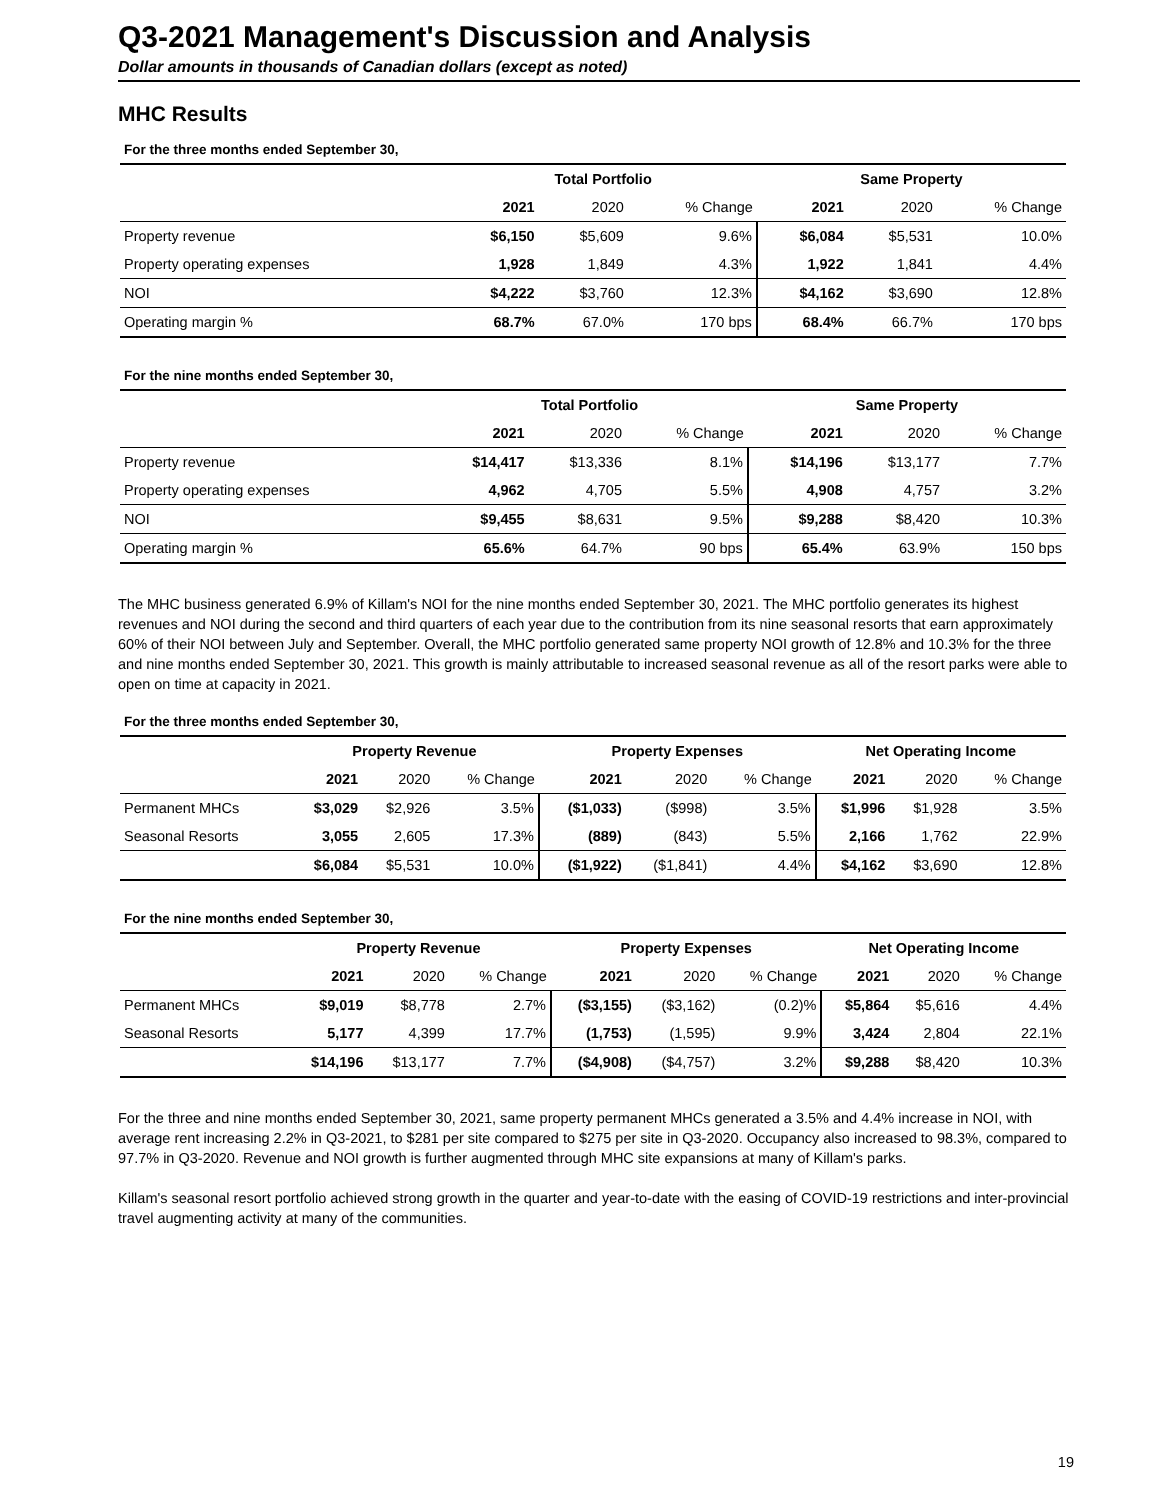Q3-2021 Management's Discussion and Analysis
Dollar amounts in thousands of Canadian dollars (except as noted)
MHC Results
For the three months ended September 30,
| | Total Portfolio | | | Same Property | | |
| | 2021 | 2020 | % Change | 2021 | 2020 | % Change |
| Property revenue | $6,150 | $5,609 | 9.6% | $6,084 | $5,531 | 10.0% |
| Property operating expenses | 1,928 | 1,849 | 4.3% | 1,922 | 1,841 | 4.4% |
| NOI | $4,222 | $3,760 | 12.3% | $4,162 | $3,690 | 12.8% |
| Operating margin % | 68.7% | 67.0% | 170 bps | 68.4% | 66.7% | 170 bps |
For the nine months ended September 30,
| | Total Portfolio | | | Same Property | | |
| | 2021 | 2020 | % Change | 2021 | 2020 | % Change |
| Property revenue | $14,417 | $13,336 | 8.1% | $14,196 | $13,177 | 7.7% |
| Property operating expenses | 4,962 | 4,705 | 5.5% | 4,908 | 4,757 | 3.2% |
| NOI | $9,455 | $8,631 | 9.5% | $9,288 | $8,420 | 10.3% |
| Operating margin % | 65.6% | 64.7% | 90 bps | 65.4% | 63.9% | 150 bps |
The MHC business generated 6.9% of Killam's NOI for the nine months ended September 30, 2021. The MHC portfolio generates its highest revenues and NOI during the second and third quarters of each year due to the contribution from its nine seasonal resorts that earn approximately 60% of their NOI between July and September. Overall, the MHC portfolio generated same property NOI growth of 12.8% and 10.3% for the three and nine months ended September 30, 2021. This growth is mainly attributable to increased seasonal revenue as all of the resort parks were able to open on time at capacity in 2021.
For the three months ended September 30,
| | Property Revenue | | | Property Expenses | | | Net Operating Income | | |
| | 2021 | 2020 | % Change | 2021 | 2020 | % Change | 2021 | 2020 | % Change |
| Permanent MHCs | $3,029 | $2,926 | 3.5% | ($1,033) | ($998) | 3.5% | $1,996 | $1,928 | 3.5% |
| Seasonal Resorts | 3,055 | 2,605 | 17.3% | (889) | (843) | 5.5% | 2,166 | 1,762 | 22.9% |
| | $6,084 | $5,531 | 10.0% | ($1,922) | ($1,841) | 4.4% | $4,162 | $3,690 | 12.8% |
For the nine months ended September 30,
| | Property Revenue | | | Property Expenses | | | Net Operating Income | | |
| | 2021 | 2020 | % Change | 2021 | 2020 | % Change | 2021 | 2020 | % Change |
| Permanent MHCs | $9,019 | $8,778 | 2.7% | ($3,155) | ($3,162) | (0.2)% | $5,864 | $5,616 | 4.4% |
| Seasonal Resorts | 5,177 | 4,399 | 17.7% | (1,753) | (1,595) | 9.9% | 3,424 | 2,804 | 22.1% |
| | $14,196 | $13,177 | 7.7% | ($4,908) | ($4,757) | 3.2% | $9,288 | $8,420 | 10.3% |
For the three and nine months ended September 30, 2021, same property permanent MHCs generated a 3.5% and 4.4% increase in NOI, with average rent increasing 2.2% in Q3-2021, to $281 per site compared to $275 per site in Q3-2020. Occupancy also increased to 98.3%, compared to 97.7% in Q3-2020. Revenue and NOI growth is further augmented through MHC site expansions at many of Killam's parks.
Killam's seasonal resort portfolio achieved strong growth in the quarter and year-to-date with the easing of COVID-19 restrictions and inter-provincial travel augmenting activity at many of the communities.
19